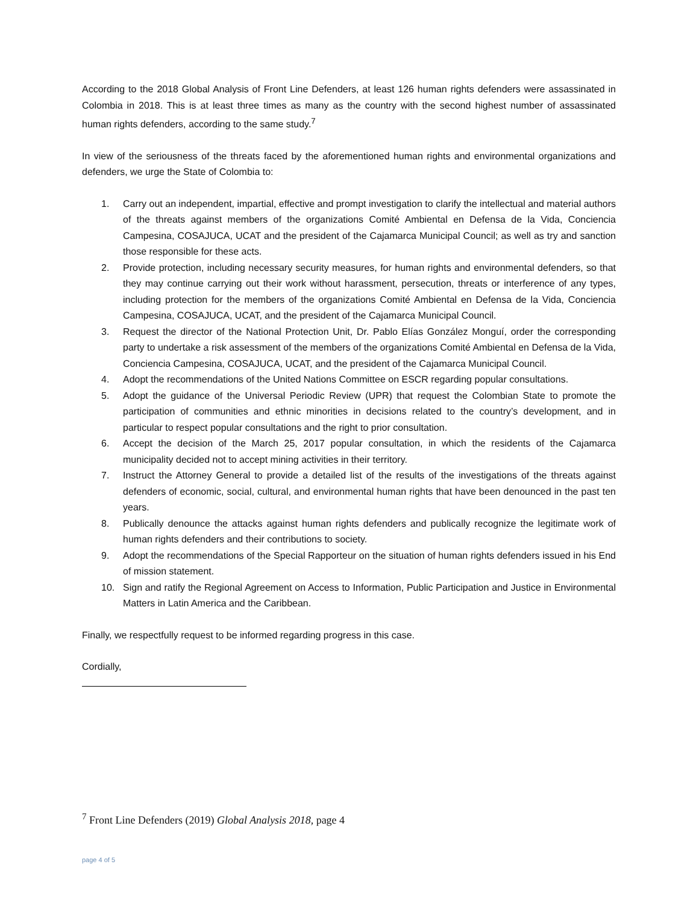According to the 2018 Global Analysis of Front Line Defenders, at least 126 human rights defenders were assassinated in Colombia in 2018. This is at least three times as many as the country with the second highest number of assassinated human rights defenders, according to the same study.<sup>7</sup>
In view of the seriousness of the threats faced by the aforementioned human rights and environmental organizations and defenders, we urge the State of Colombia to:
1. Carry out an independent, impartial, effective and prompt investigation to clarify the intellectual and material authors of the threats against members of the organizations Comité Ambiental en Defensa de la Vida, Conciencia Campesina, COSAJUCA, UCAT and the president of the Cajamarca Municipal Council; as well as try and sanction those responsible for these acts.
2. Provide protection, including necessary security measures, for human rights and environmental defenders, so that they may continue carrying out their work without harassment, persecution, threats or interference of any types, including protection for the members of the organizations Comité Ambiental en Defensa de la Vida, Conciencia Campesina, COSAJUCA, UCAT, and the president of the Cajamarca Municipal Council.
3. Request the director of the National Protection Unit, Dr. Pablo Elías González Monguí, order the corresponding party to undertake a risk assessment of the members of the organizations Comité Ambiental en Defensa de la Vida, Conciencia Campesina, COSAJUCA, UCAT, and the president of the Cajamarca Municipal Council.
4. Adopt the recommendations of the United Nations Committee on ESCR regarding popular consultations.
5. Adopt the guidance of the Universal Periodic Review (UPR) that request the Colombian State to promote the participation of communities and ethnic minorities in decisions related to the country’s development, and in particular to respect popular consultations and the right to prior consultation.
6. Accept the decision of the March 25, 2017 popular consultation, in which the residents of the Cajamarca municipality decided not to accept mining activities in their territory.
7. Instruct the Attorney General to provide a detailed list of the results of the investigations of the threats against defenders of economic, social, cultural, and environmental human rights that have been denounced in the past ten years.
8. Publically denounce the attacks against human rights defenders and publically recognize the legitimate work of human rights defenders and their contributions to society.
9. Adopt the recommendations of the Special Rapporteur on the situation of human rights defenders issued in his End of mission statement.
10. Sign and ratify the Regional Agreement on Access to Information, Public Participation and Justice in Environmental Matters in Latin America and the Caribbean.
Finally, we respectfully request to be informed regarding progress in this case.
Cordially,
<sup>7</sup> Front Line Defenders (2019) Global Analysis 2018, page 4
page 4 of 5